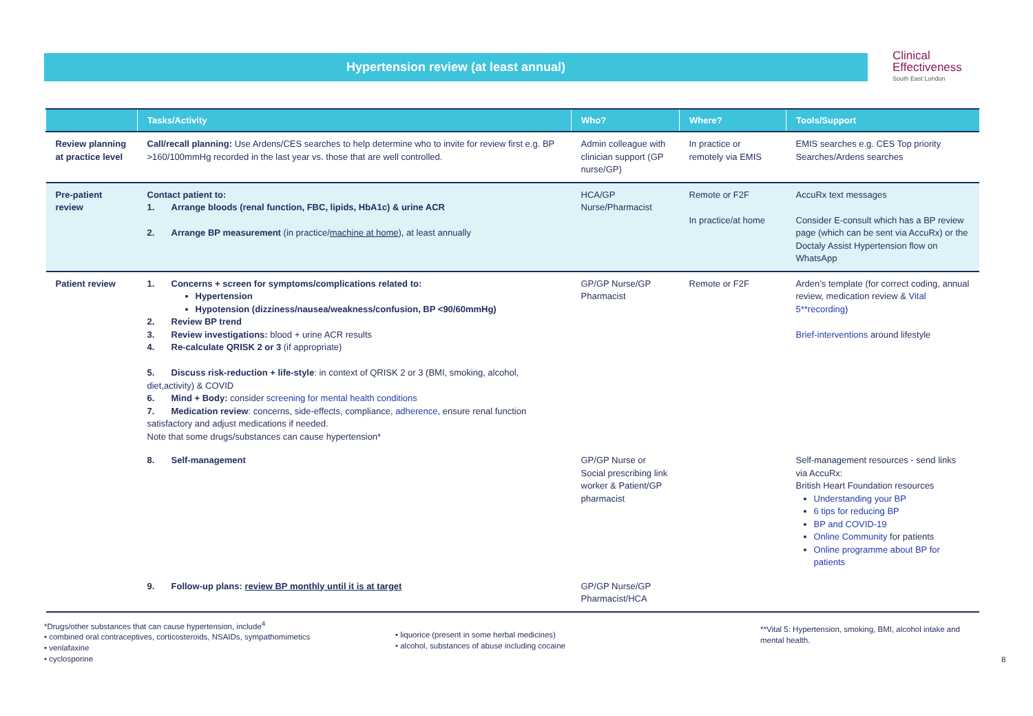Hypertension review (at least annual)
Clinical
Effectiveness
South East London
| | Tasks/Activity | Who? | Where? | Tools/Support |
| --- | --- | --- | --- | --- |
| Review planning at practice level | Call/recall planning: Use Ardens/CES searches to help determine who to invite for review first e.g. BP >160/100mmHg recorded in the last year vs. those that are well controlled. | Admin colleague with clinician support (GP nurse/GP) | In practice or remotely via EMIS | EMIS searches e.g. CES Top priority Searches/Ardens searches |
| Pre-patient review | Contact patient to: 1. Arrange bloods (renal function, FBC, lipids, HbA1c) & urine ACR 2. Arrange BP measurement (in practice/ machine at home ), at least annually | HCA/GP Nurse/Pharmacist | Remote or F2F In practice/at home | AccuRx text messages Consider E-consult which has a BP review page (which can be sent via AccuRx) or the Doctaly Assist Hypertension flow on WhatsApp |
| Patient review | 1. Concerns + screen for symptoms/complications related to: Hypertension Hypotension (dizziness/nausea/weakness/confusion, BP <90/60mmHg) 2. Review BP trend 3. Review investigations: blood + urine ACR results 4. Re-calculate QRISK 2 or 3 (if appropriate) 5. Discuss risk-reduction + life-style : in context of QRISK 2 or 3 (BMI, smoking, alcohol, diet,activity) & COVID 6. Mind + Body: consider screening for mental health conditions 7. Medication review : concerns, side-effects, compliance, adherence, ensure renal function satisfactory and adjust medications if needed. Note that some drugs/substances can cause hypertension* | GP/GP Nurse/GP Pharmacist | Remote or F2F | Arden’s template (for correct coding, annual review, medication review & Vital 5**recording ) Brief-interventions around lifestyle |
| | 8. Self-management | GP/GP Nurse or Social prescribing link worker & Patient/GP pharmacist | | Self-management resources - send links via AccuRx: British Heart Foundation resources Understanding your BP 6 tips for reducing BP BP and COVID-19 Online Community for patients Online programme about BP for patients |
| | 9. Follow-up plans: review BP monthly until it is at target | GP/GP Nurse/GP Pharmacist/HCA | | |
*Drugs/other substances that can cause hypertension, include<sup>4</sup>
• combined oral contraceptives, corticosteroids, NSAIDs, sympathomimetics
• venlafaxine
• cyclosporine
• liquorice (present in some herbal medicines)
• alcohol, substances of abuse including cocaine
**Vital 5: Hypertension, smoking, BMI, alcohol intake and mental health.
8